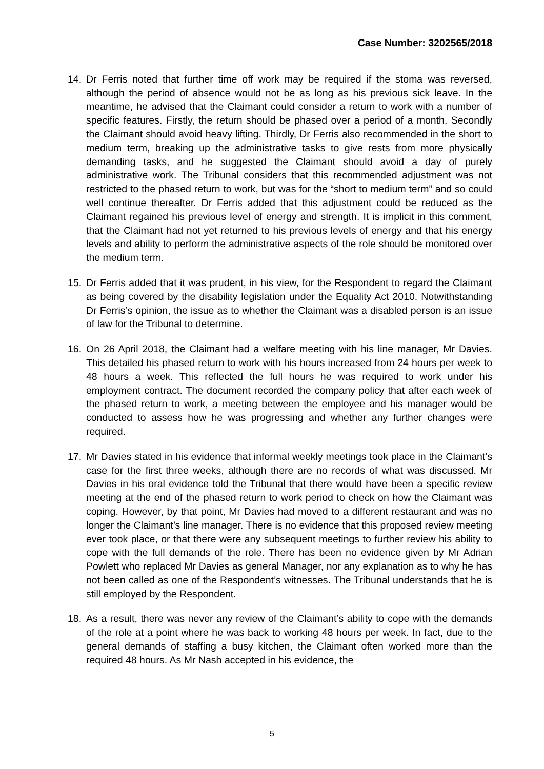Case Number: 3202565/2018
14. Dr Ferris noted that further time off work may be required if the stoma was reversed, although the period of absence would not be as long as his previous sick leave. In the meantime, he advised that the Claimant could consider a return to work with a number of specific features. Firstly, the return should be phased over a period of a month. Secondly the Claimant should avoid heavy lifting. Thirdly, Dr Ferris also recommended in the short to medium term, breaking up the administrative tasks to give rests from more physically demanding tasks, and he suggested the Claimant should avoid a day of purely administrative work. The Tribunal considers that this recommended adjustment was not restricted to the phased return to work, but was for the “short to medium term” and so could well continue thereafter. Dr Ferris added that this adjustment could be reduced as the Claimant regained his previous level of energy and strength. It is implicit in this comment, that the Claimant had not yet returned to his previous levels of energy and that his energy levels and ability to perform the administrative aspects of the role should be monitored over the medium term.
15. Dr Ferris added that it was prudent, in his view, for the Respondent to regard the Claimant as being covered by the disability legislation under the Equality Act 2010. Notwithstanding Dr Ferris’s opinion, the issue as to whether the Claimant was a disabled person is an issue of law for the Tribunal to determine.
16. On 26 April 2018, the Claimant had a welfare meeting with his line manager, Mr Davies. This detailed his phased return to work with his hours increased from 24 hours per week to 48 hours a week. This reflected the full hours he was required to work under his employment contract. The document recorded the company policy that after each week of the phased return to work, a meeting between the employee and his manager would be conducted to assess how he was progressing and whether any further changes were required.
17. Mr Davies stated in his evidence that informal weekly meetings took place in the Claimant’s case for the first three weeks, although there are no records of what was discussed. Mr Davies in his oral evidence told the Tribunal that there would have been a specific review meeting at the end of the phased return to work period to check on how the Claimant was coping. However, by that point, Mr Davies had moved to a different restaurant and was no longer the Claimant’s line manager. There is no evidence that this proposed review meeting ever took place, or that there were any subsequent meetings to further review his ability to cope with the full demands of the role. There has been no evidence given by Mr Adrian Powlett who replaced Mr Davies as general Manager, nor any explanation as to why he has not been called as one of the Respondent’s witnesses. The Tribunal understands that he is still employed by the Respondent.
18. As a result, there was never any review of the Claimant’s ability to cope with the demands of the role at a point where he was back to working 48 hours per week. In fact, due to the general demands of staffing a busy kitchen, the Claimant often worked more than the required 48 hours. As Mr Nash accepted in his evidence, the
5